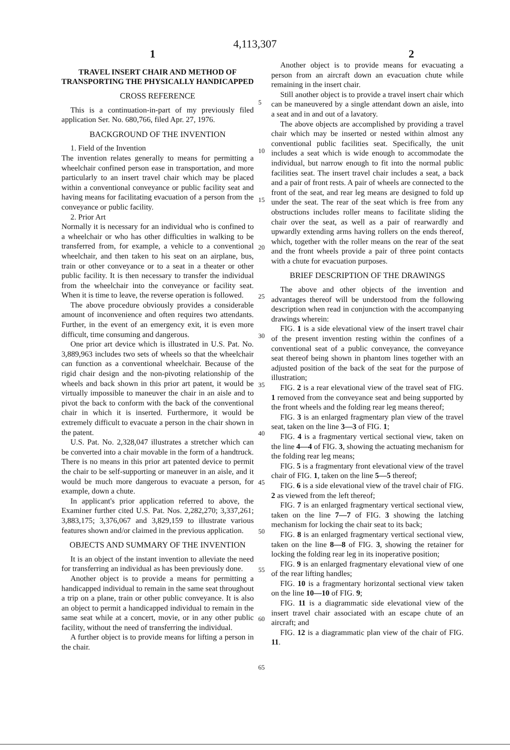4,113,307
1 2
TRAVEL INSERT CHAIR AND METHOD OF TRANSPORTING THE PHYSICALLY HANDICAPPED
CROSS REFERENCE
This is a continuation-in-part of my previously filed application Ser. No. 680,766, filed Apr. 27, 1976.
BACKGROUND OF THE INVENTION
1. Field of the Invention
The invention relates generally to means for permitting a wheelchair confined person ease in transportation, and more particularly to an insert travel chair which may be placed within a conventional conveyance or public facility seat and having means for facilitating evacuation of a person from the conveyance or public facility.
2. Prior Art
Normally it is necessary for an individual who is confined to a wheelchair or who has other difficulties in walking to be transferred from, for example, a vehicle to a conventional wheelchair, and then taken to his seat on an airplane, bus, train or other conveyance or to a seat in a theater or other public facility. It is then necessary to transfer the individual from the wheelchair into the conveyance or facility seat. When it is time to leave, the reverse operation is followed.
The above procedure obviously provides a considerable amount of inconvenience and often requires two attendants. Further, in the event of an emergency exit, it is even more difficult, time consuming and dangerous.
One prior art device which is illustrated in U.S. Pat. No. 3,889,963 includes two sets of wheels so that the wheelchair can function as a conventional wheelchair. Because of the rigid chair design and the non-pivoting relationship of the wheels and back shown in this prior art patent, it would be virtually impossible to maneuver the chair in an aisle and to pivot the back to conform with the back of the conventional chair in which it is inserted. Furthermore, it would be extremely difficult to evacuate a person in the chair shown in the patent.
U.S. Pat. No. 2,328,047 illustrates a stretcher which can be converted into a chair movable in the form of a handtruck. There is no means in this prior art patented device to permit the chair to be self-supporting or maneuver in an aisle, and it would be much more dangerous to evacuate a person, for example, down a chute.
In applicant's prior application referred to above, the Examiner further cited U.S. Pat. Nos. 2,282,270; 3,337,261; 3,883,175; 3,376,067 and 3,829,159 to illustrate various features shown and/or claimed in the previous application.
OBJECTS AND SUMMARY OF THE INVENTION
It is an object of the instant invention to alleviate the need for transferring an individual as has been previously done.
Another object is to provide a means for permitting a handicapped individual to remain in the same seat throughout a trip on a plane, train or other public conveyance. It is also an object to permit a handicapped individual to remain in the same seat while at a concert, movie, or in any other public facility, without the need of transferring the individual.
A further object is to provide means for lifting a person in the chair.
5
10
15
20
25
30
35
40
45
50
55
60
65
Another object is to provide means for evacuating a person from an aircraft down an evacuation chute while remaining in the insert chair.
Still another object is to provide a travel insert chair which can be maneuvered by a single attendant down an aisle, into a seat and in and out of a lavatory.
The above objects are accomplished by providing a travel chair which may be inserted or nested within almost any conventional public facilities seat. Specifically, the unit includes a seat which is wide enough to accommodate the individual, but narrow enough to fit into the normal public facilities seat. The insert travel chair includes a seat, a back and a pair of front rests. A pair of wheels are connected to the front of the seat, and rear leg means are designed to fold up under the seat. The rear of the seat which is free from any obstructions includes roller means to facilitate sliding the chair over the seat, as well as a pair of rearwardly and upwardly extending arms having rollers on the ends thereof, which, together with the roller means on the rear of the seat and the front wheels provide a pair of three point contacts with a chute for evacuation purposes.
BRIEF DESCRIPTION OF THE DRAWINGS
The above and other objects of the invention and advantages thereof will be understood from the following description when read in conjunction with the accompanying drawings wherein:
FIG. 1 is a side elevational view of the insert travel chair of the present invention resting within the confines of a conventional seat of a public conveyance, the conveyance seat thereof being shown in phantom lines together with an adjusted position of the back of the seat for the purpose of illustration;
FIG. 2 is a rear elevational view of the travel seat of FIG. 1 removed from the conveyance seat and being supported by the front wheels and the folding rear leg means thereof;
FIG. 3 is an enlarged fragmentary plan view of the travel seat, taken on the line 3—3 of FIG. 1;
FIG. 4 is a fragmentary vertical sectional view, taken on the line 4—4 of FIG. 3, showing the actuating mechanism for the folding rear leg means;
FIG. 5 is a fragmentary front elevational view of the travel chair of FIG. 1, taken on the line 5—5 thereof;
FIG. 6 is a side elevational view of the travel chair of FIG. 2 as viewed from the left thereof;
FIG. 7 is an enlarged fragmentary vertical sectional view, taken on the line 7—7 of FIG. 3 showing the latching mechanism for locking the chair seat to its back;
FIG. 8 is an enlarged fragmentary vertical sectional view, taken on the line 8—8 of FIG. 3, showing the retainer for locking the folding rear leg in its inoperative position;
FIG. 9 is an enlarged fragmentary elevational view of one of the rear lifting handles;
FIG. 10 is a fragmentary horizontal sectional view taken on the line 10—10 of FIG. 9;
FIG. 11 is a diagrammatic side elevational view of the insert travel chair associated with an escape chute of an aircraft; and
FIG. 12 is a diagrammatic plan view of the chair of FIG. 11.